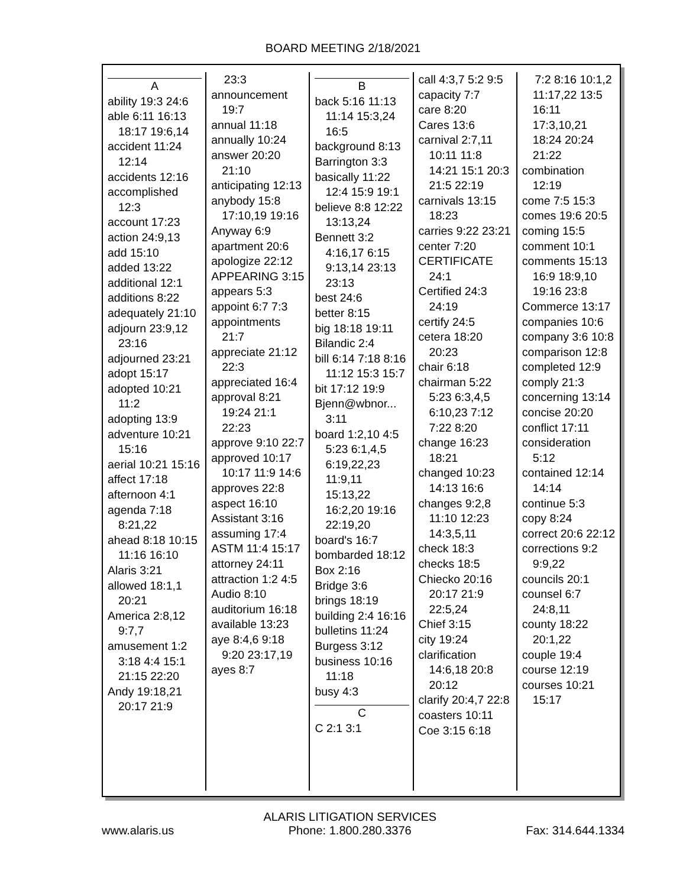BOARD MEETING 2/18/2021
A
ability 19:3 24:6
able 6:11 16:13 18:17 19:6,14
accident 11:24 12:14
accidents 12:16
accomplished 12:3
account 17:23
action 24:9,13
add 15:10
added 13:22
additional 12:1
additions 8:22
adequately 21:10
adjourn 23:9,12 23:16
adjourned 23:21
adopt 15:17
adopted 10:21 11:2
adopting 13:9
adventure 10:21 15:16
aerial 10:21 15:16
affect 17:18
afternoon 4:1
agenda 7:18 8:21,22
ahead 8:18 10:15 11:16 16:10
Alaris 3:21
allowed 18:1,1 20:21
America 2:8,12 9:7,7
amusement 1:2 3:18 4:4 15:1 21:15 22:20
Andy 19:18,21 20:17 21:9
23:3
announcement 19:7
annual 11:18
annually 10:24
answer 20:20 21:10
anticipating 12:13
anybody 15:8 17:10,19 19:16
Anyway 6:9
apartment 20:6
apologize 22:12
APPEARING 3:15
appears 5:3
appoint 6:7 7:3
appointments 21:7
appreciate 21:12 22:3
appreciated 16:4
approval 8:21 19:24 21:1 22:23
approve 9:10 22:7
approved 10:17 10:17 11:9 14:6
approves 22:8
aspect 16:10
Assistant 3:16
assuming 17:4
ASTM 11:4 15:17
attorney 24:11
attraction 1:2 4:5
Audio 8:10
auditorium 16:18
available 13:23
aye 8:4,6 9:18 9:20 23:17,19
ayes 8:7
B
back 5:16 11:13 11:14 15:3,24 16:5
background 8:13
Barrington 3:3
basically 11:22 12:4 15:9 19:1
believe 8:8 12:22 13:13,24
Bennett 3:2 4:16,17 6:15 9:13,14 23:13 23:13
best 24:6
better 8:15
big 18:18 19:11
Bilandic 2:4
bill 6:14 7:18 8:16 11:12 15:3 15:7
bit 17:12 19:9
Bjenn@wbnor... 3:11
board 1:2,10 4:5 5:23 6:1,4,5 6:19,22,23 11:9,11 15:13,22 16:2,20 19:16 22:19,20
board's 16:7
bombarded 18:12
Box 2:16
Bridge 3:6
brings 18:19
building 2:4 16:16
bulletins 11:24
Burgess 3:12
business 10:16 11:18
busy 4:3
C
C 2:1 3:1
call 4:3,7 5:2 9:5
capacity 7:7
care 8:20
Cares 13:6
carnival 2:7,11 10:11 11:8 14:21 15:1 20:3 21:5 22:19
carnivals 13:15 18:23
carries 9:22 23:21
center 7:20
CERTIFICATE 24:1
Certified 24:3 24:19
certify 24:5
cetera 18:20 20:23
chair 6:18
chairman 5:22 5:23 6:3,4,5 6:10,23 7:12 7:22 8:20
change 16:23 18:21
changed 10:23 14:13 16:6
changes 9:2,8 11:10 12:23 14:3,5,11
check 18:3
checks 18:5
Chiecko 20:16 20:17 21:9 22:5,24
Chief 3:15
city 19:24
clarification 14:6,18 20:8 20:12
clarify 20:4,7 22:8
coasters 10:11
Coe 3:15 6:18
7:2 8:16 10:1,2 11:17,22 13:5 16:11 17:3,10,21 18:24 20:24 21:22
combination 12:19
come 7:5 15:3
comes 19:6 20:5
coming 15:5
comment 10:1
comments 15:13 16:9 18:9,10 19:16 23:8
Commerce 13:17
companies 10:6
company 3:6 10:8
comparison 12:8
completed 12:9
comply 21:3
concerning 13:14
concise 20:20
conflict 17:11
consideration 5:12
contained 12:14 14:14
continue 5:3
copy 8:24
correct 20:6 22:12
corrections 9:2 9:9,22
councils 20:1
counsel 6:7 24:8,11
county 18:22 20:1,22
couple 19:4
course 12:19
courses 10:21 15:17
www.alaris.us
ALARIS LITIGATION SERVICES
Phone: 1.800.280.3376
Fax: 314.644.1334